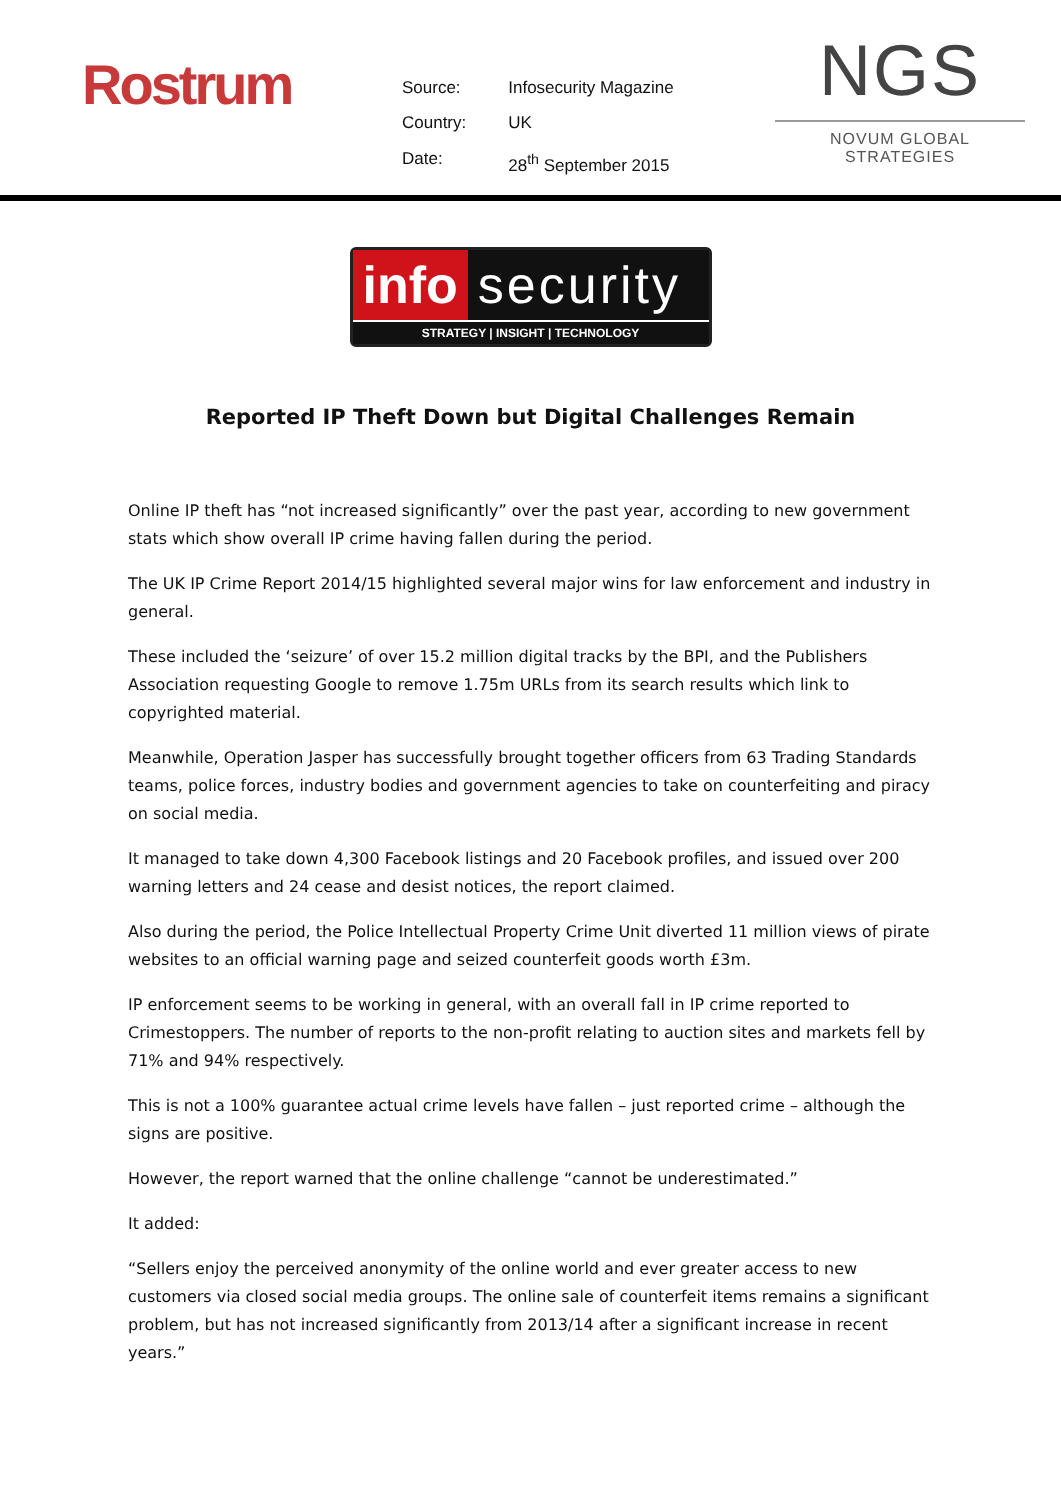Rostrum
| Source: | Infosecurity Magazine |
| Country: | UK |
| Date: | 28<sup>th</sup> September 2015 |
NGS
NOVUM GLOBAL STRATEGIES
info security
STRATEGY | INSIGHT | TECHNOLOGY
Reported IP Theft Down but Digital Challenges Remain
Online IP theft has “not increased significantly” over the past year, according to new government stats which show overall IP crime having fallen during the period.
The UK IP Crime Report 2014/15 highlighted several major wins for law enforcement and industry in general.
These included the ‘seizure’ of over 15.2 million digital tracks by the BPI, and the Publishers Association requesting Google to remove 1.75m URLs from its search results which link to copyrighted material.
Meanwhile, Operation Jasper has successfully brought together officers from 63 Trading Standards teams, police forces, industry bodies and government agencies to take on counterfeiting and piracy on social media.
It managed to take down 4,300 Facebook listings and 20 Facebook profiles, and issued over 200 warning letters and 24 cease and desist notices, the report claimed.
Also during the period, the Police Intellectual Property Crime Unit diverted 11 million views of pirate websites to an official warning page and seized counterfeit goods worth £3m.
IP enforcement seems to be working in general, with an overall fall in IP crime reported to Crimestoppers. The number of reports to the non-profit relating to auction sites and markets fell by 71% and 94% respectively.
This is not a 100% guarantee actual crime levels have fallen – just reported crime – although the signs are positive.
However, the report warned that the online challenge “cannot be underestimated.”
It added:
“Sellers enjoy the perceived anonymity of the online world and ever greater access to new customers via closed social media groups. The online sale of counterfeit items remains a significant problem, but has not increased significantly from 2013/14 after a significant increase in recent years.”